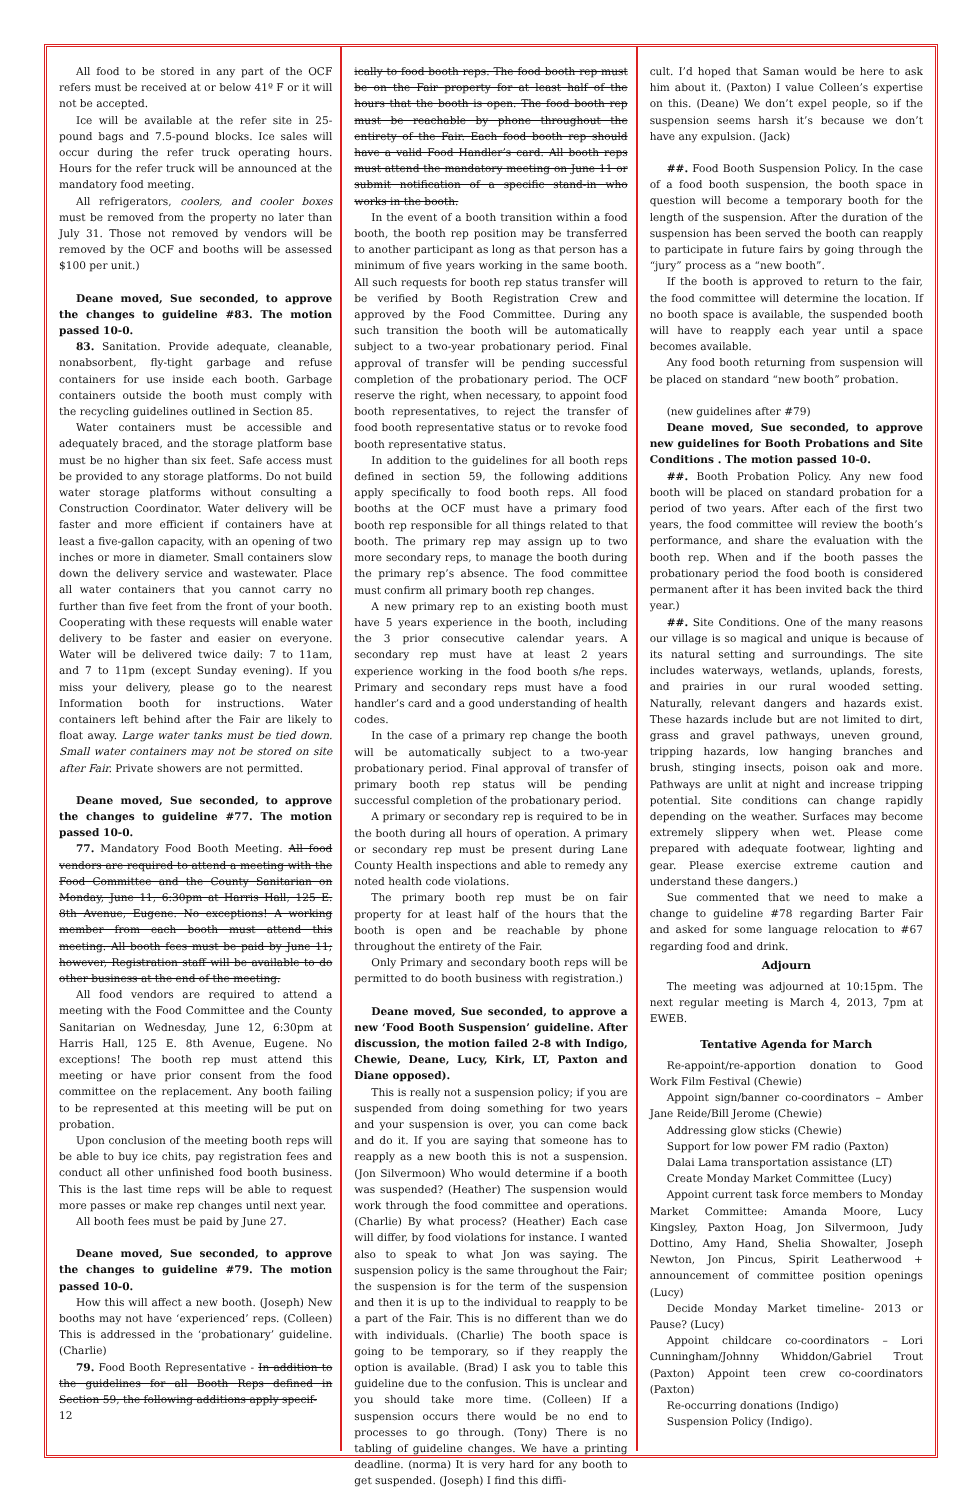All food to be stored in any part of the OCF refers must be received at or below 41º F or it will not be accepted.
Ice will be available at the refer site in 25-pound bags and 7.5-pound blocks. Ice sales will occur during the refer truck operating hours. Hours for the refer truck will be announced at the mandatory food meeting.
All refrigerators, coolers, and cooler boxes must be removed from the property no later than July 31. Those not removed by vendors will be removed by the OCF and booths will be assessed $100 per unit.)
Deane moved, Sue seconded, to approve the changes to guideline #83. The motion passed 10-0.
83. Sanitation. Provide adequate, cleanable, nonabsorbent, fly-tight garbage and refuse containers for use inside each booth. Garbage containers outside the booth must comply with the recycling guidelines outlined in Section 85.
Water containers must be accessible and adequately braced, and the storage platform base must be no higher than six feet. Safe access must be provided to any storage platforms. Do not build water storage platforms without consulting a Construction Coordinator. Water delivery will be faster and more efficient if containers have at least a five-gallon capacity, with an opening of two inches or more in diameter. Small containers slow down the delivery service and wastewater. Place all water containers that you cannot carry no further than five feet from the front of your booth. Cooperating with these requests will enable water delivery to be faster and easier on everyone. Water will be delivered twice daily: 7 to 11am, and 7 to 11pm (except Sunday evening). If you miss your delivery, please go to the nearest Information booth for instructions. Water containers left behind after the Fair are likely to float away. Large water tanks must be tied down. Small water containers may not be stored on site after Fair. Private showers are not permitted.
Deane moved, Sue seconded, to approve the changes to guideline #77. The motion passed 10-0.
77. Mandatory Food Booth Meeting. All food vendors are required to attend a meeting with the Food Committee and the County Sanitarian on Monday, June 11, 6:30pm at Harris Hall, 125 E. 8th Avenue, Eugene. No exceptions! A working member from each booth must attend this meeting. All booth fees must be paid by June 11; however, Registration staff will be available to do other business at the end of the meeting.
All food vendors are required to attend a meeting with the Food Committee and the County Sanitarian on Wednesday, June 12, 6:30pm at Harris Hall, 125 E. 8th Avenue, Eugene. No exceptions! The booth rep must attend this meeting or have prior consent from the food committee on the replacement. Any booth failing to be represented at this meeting will be put on probation.
Upon conclusion of the meeting booth reps will be able to buy ice chits, pay registration fees and conduct all other unfinished food booth business. This is the last time reps will be able to request more passes or make rep changes until next year.
All booth fees must be paid by June 27.
Deane moved, Sue seconded, to approve the changes to guideline #79. The motion passed 10-0.
How this will affect a new booth. (Joseph) New booths may not have ‘experienced’ reps. (Colleen) This is addressed in the ‘probationary’ guideline. (Charlie)
79. Food Booth Representative - In addition to the guidelines for all Booth Reps defined in Section 59, the following additions apply specif-
12
ically to food booth reps. The food booth rep must be on the Fair property for at least half of the hours that the booth is open. The food booth rep must be reachable by phone throughout the entirety of the Fair. Each food booth rep should have a valid Food Handler’s card. All booth reps must attend the mandatory meeting on June 11 or submit notification of a specific stand-in who works in the booth.
In the event of a booth transition within a food booth, the booth rep position may be transferred to another participant as long as that person has a minimum of five years working in the same booth. All such requests for booth rep status transfer will be verified by Booth Registration Crew and approved by the Food Committee. During any such transition the booth will be automatically subject to a two-year probationary period. Final approval of transfer will be pending successful completion of the probationary period. The OCF reserve the right, when necessary, to appoint food booth representatives, to reject the transfer of food booth representative status or to revoke food booth representative status.
In addition to the guidelines for all booth reps defined in section 59, the following additions apply specifically to food booth reps. All food booths at the OCF must have a primary food booth rep responsible for all things related to that booth. The primary rep may assign up to two more secondary reps, to manage the booth during the primary rep’s absence. The food committee must confirm all primary booth rep changes.
A new primary rep to an existing booth must have 5 years experience in the booth, including the 3 prior consecutive calendar years. A secondary rep must have at least 2 years experience working in the food booth s/he reps. Primary and secondary reps must have a food handler’s card and a good understanding of health codes.
In the case of a primary rep change the booth will be automatically subject to a two-year probationary period. Final approval of transfer of primary booth rep status will be pending successful completion of the probationary period.
A primary or secondary rep is required to be in the booth during all hours of operation. A primary or secondary rep must be present during Lane County Health inspections and able to remedy any noted health code violations.
The primary booth rep must be on fair property for at least half of the hours that the booth is open and be reachable by phone throughout the entirety of the Fair.
Only Primary and secondary booth reps will be permitted to do booth business with registration.)
Deane moved, Sue seconded, to approve a new ‘Food Booth Suspension’ guideline. After discussion, the motion failed 2-8 with Indigo, Chewie, Deane, Lucy, Kirk, LT, Paxton and Diane opposed).
This is really not a suspension policy; if you are suspended from doing something for two years and your suspension is over, you can come back and do it. If you are saying that someone has to reapply as a new booth this is not a suspension. (Jon Silvermoon) Who would determine if a booth was suspended? (Heather) The suspension would work through the food committee and operations. (Charlie) By what process? (Heather) Each case will differ, by food violations for instance. I wanted also to speak to what Jon was saying. The suspension policy is the same throughout the Fair; the suspension is for the term of the suspension and then it is up to the individual to reapply to be a part of the Fair. This is no different than we do with individuals. (Charlie) The booth space is going to be temporary, so if they reapply the option is available. (Brad) I ask you to table this guideline due to the confusion. This is unclear and you should take more time. (Colleen) If a suspension occurs there would be no end to processes to go through. (Tony) There is no tabling of guideline changes. We have a printing deadline. (norma) It is very hard for any booth to get suspended. (Joseph) I find this diffi-
cult. I’d hoped that Saman would be here to ask him about it. (Paxton) I value Colleen’s expertise on this. (Deane) We don’t expel people, so if the suspension seems harsh it’s because we don’t have any expulsion. (Jack)
##. Food Booth Suspension Policy. In the case of a food booth suspension, the booth space in question will become a temporary booth for the length of the suspension. After the duration of the suspension has been served the booth can reapply to participate in future fairs by going through the “jury” process as a “new booth”.
If the booth is approved to return to the fair, the food committee will determine the location. If no booth space is available, the suspended booth will have to reapply each year until a space becomes available.
Any food booth returning from suspension will be placed on standard “new booth” probation.
(new guidelines after #79)
Deane moved, Sue seconded, to approve new guidelines for Booth Probations and Site Conditions . The motion passed 10-0.
##. Booth Probation Policy. Any new food booth will be placed on standard probation for a period of two years. After each of the first two years, the food committee will review the booth’s performance, and share the evaluation with the booth rep. When and if the booth passes the probationary period the food booth is considered permanent after it has been invited back the third year.)
##. Site Conditions. One of the many reasons our village is so magical and unique is because of its natural setting and surroundings. The site includes waterways, wetlands, uplands, forests, and prairies in our rural wooded setting. Naturally, relevant dangers and hazards exist. These hazards include but are not limited to dirt, grass and gravel pathways, uneven ground, tripping hazards, low hanging branches and brush, stinging insects, poison oak and more. Pathways are unlit at night and increase tripping potential. Site conditions can change rapidly depending on the weather. Surfaces may become extremely slippery when wet. Please come prepared with adequate footwear, lighting and gear. Please exercise extreme caution and understand these dangers.)
Sue commented that we need to make a change to guideline #78 regarding Barter Fair and asked for some language relocation to #67 regarding food and drink.
Adjourn
The meeting was adjourned at 10:15pm. The next regular meeting is March 4, 2013, 7pm at EWEB.
Tentative Agenda for March
Re-appoint/re-apportion donation to Good Work Film Festival (Chewie)
Appoint sign/banner co-coordinators – Amber Jane Reide/Bill Jerome (Chewie)
Addressing glow sticks (Chewie)
Support for low power FM radio (Paxton)
Dalai Lama transportation assistance (LT)
Create Monday Market Committee (Lucy)
Appoint current task force members to Monday Market Committee: Amanda Moore, Lucy Kingsley, Paxton Hoag, Jon Silvermoon, Judy Dottino, Amy Hand, Shelia Showalter, Joseph Newton, Jon Pincus, Spirit Leatherwood + announcement of committee position openings (Lucy)
Decide Monday Market timeline- 2013 or Pause? (Lucy)
Appoint childcare co-coordinators – Lori Cunningham/Johnny Whiddon/Gabriel Trout (Paxton) Appoint teen crew co-coordinators (Paxton)
Re-occurring donations (Indigo)
Suspension Policy (Indigo).